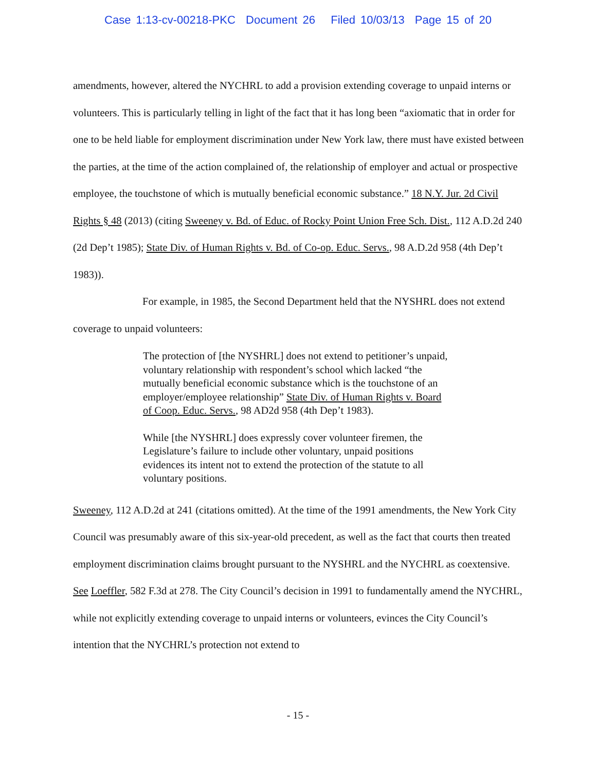Case 1:13-cv-00218-PKC Document 26 Filed 10/03/13 Page 15 of 20
amendments, however, altered the NYCHRL to add a provision extending coverage to unpaid interns or volunteers. This is particularly telling in light of the fact that it has long been “axiomatic that in order for one to be held liable for employment discrimination under New York law, there must have existed between the parties, at the time of the action complained of, the relationship of employer and actual or prospective employee, the touchstone of which is mutually beneficial economic substance.” 18 N.Y. Jur. 2d Civil Rights § 48 (2013) (citing Sweeney v. Bd. of Educ. of Rocky Point Union Free Sch. Dist., 112 A.D.2d 240 (2d Dep’t 1985); State Div. of Human Rights v. Bd. of Co-op. Educ. Servs., 98 A.D.2d 958 (4th Dep’t 1983)).
For example, in 1985, the Second Department held that the NYSHRL does not extend coverage to unpaid volunteers:
The protection of [the NYSHRL] does not extend to petitioner’s unpaid, voluntary relationship with respondent’s school which lacked “the mutually beneficial economic substance which is the touchstone of an employer/employee relationship” State Div. of Human Rights v. Board of Coop. Educ. Servs., 98 AD2d 958 (4th Dep’t 1983).
While [the NYSHRL] does expressly cover volunteer firemen, the Legislature’s failure to include other voluntary, unpaid positions evidences its intent not to extend the protection of the statute to all voluntary positions.
Sweeney, 112 A.D.2d at 241 (citations omitted). At the time of the 1991 amendments, the New York City Council was presumably aware of this six-year-old precedent, as well as the fact that courts then treated employment discrimination claims brought pursuant to the NYSHRL and the NYCHRL as coextensive. See Loeffler, 582 F.3d at 278. The City Council’s decision in 1991 to fundamentally amend the NYCHRL, while not explicitly extending coverage to unpaid interns or volunteers, evinces the City Council’s intention that the NYCHRL’s protection not extend to
- 15 -